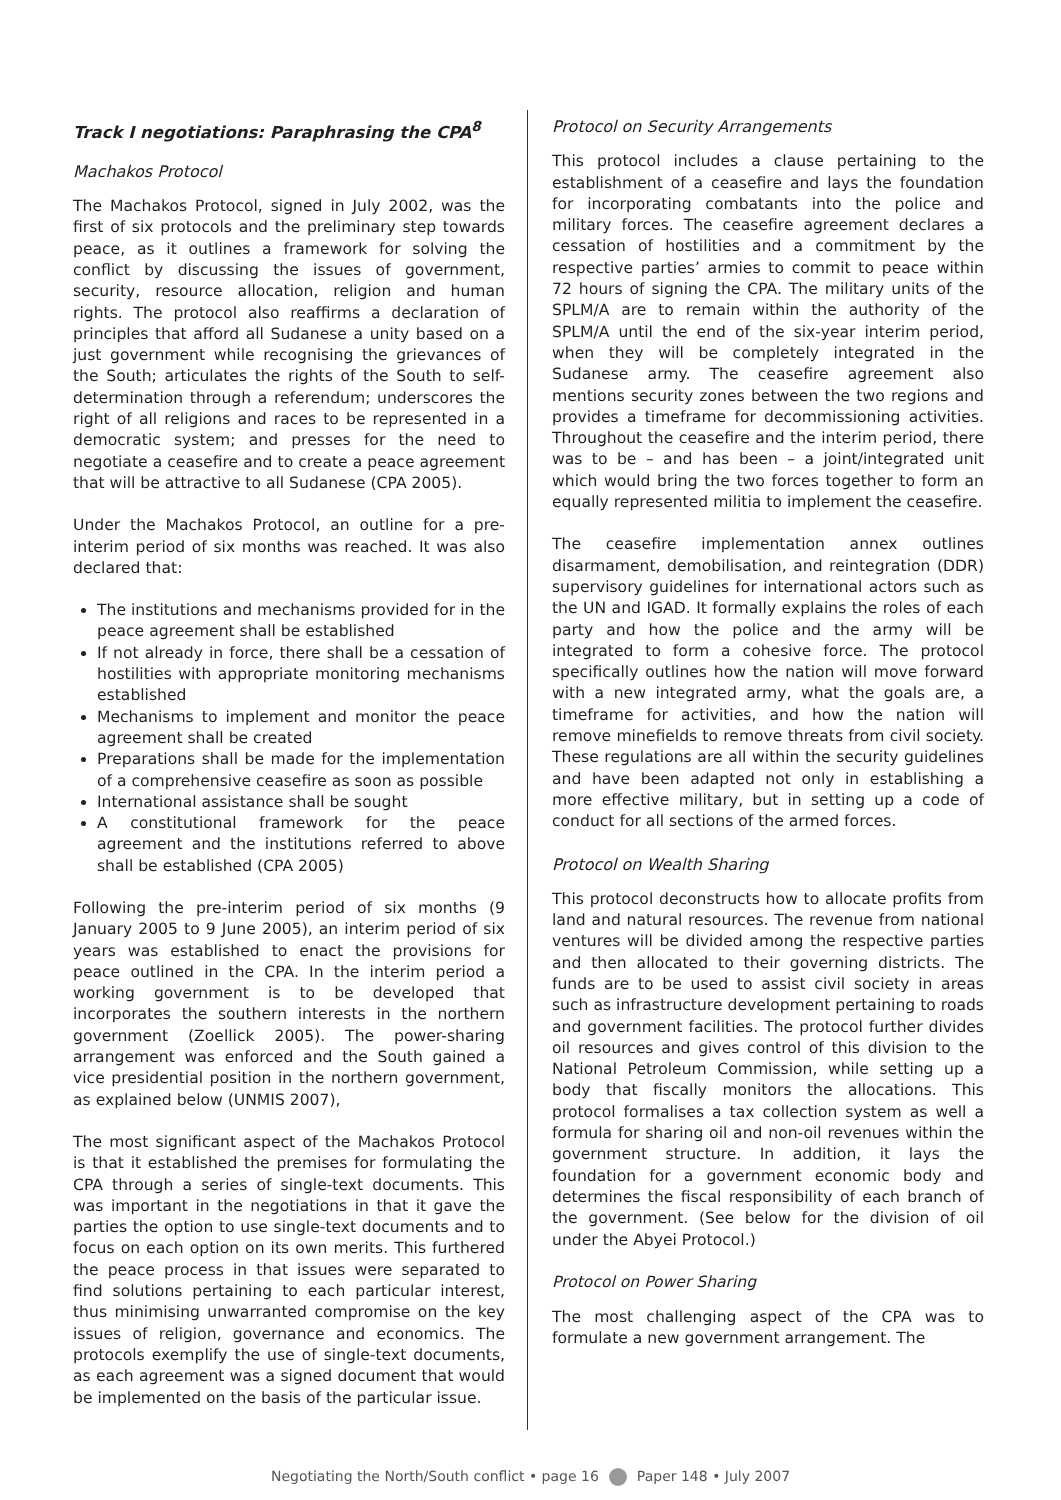Track I negotiations: Paraphrasing the CPA<sup>8</sup>
Machakos Protocol
The Machakos Protocol, signed in July 2002, was the first of six protocols and the preliminary step towards peace, as it outlines a framework for solving the conflict by discussing the issues of government, security, resource allocation, religion and human rights. The protocol also reaffirms a declaration of principles that afford all Sudanese a unity based on a just government while recognising the grievances of the South; articulates the rights of the South to self-determination through a referendum; underscores the right of all religions and races to be represented in a democratic system; and presses for the need to negotiate a ceasefire and to create a peace agreement that will be attractive to all Sudanese (CPA 2005).
Under the Machakos Protocol, an outline for a pre-interim period of six months was reached. It was also declared that:
The institutions and mechanisms provided for in the peace agreement shall be established
If not already in force, there shall be a cessation of hostilities with appropriate monitoring mechanisms established
Mechanisms to implement and monitor the peace agreement shall be created
Preparations shall be made for the implementation of a comprehensive ceasefire as soon as possible
International assistance shall be sought
A constitutional framework for the peace agreement and the institutions referred to above shall be established (CPA 2005)
Following the pre-interim period of six months (9 January 2005 to 9 June 2005), an interim period of six years was established to enact the provisions for peace outlined in the CPA. In the interim period a working government is to be developed that incorporates the southern interests in the northern government (Zoellick 2005). The power-sharing arrangement was enforced and the South gained a vice presidential position in the northern government, as explained below (UNMIS 2007),
The most significant aspect of the Machakos Protocol is that it established the premises for formulating the CPA through a series of single-text documents. This was important in the negotiations in that it gave the parties the option to use single-text documents and to focus on each option on its own merits. This furthered the peace process in that issues were separated to find solutions pertaining to each particular interest, thus minimising unwarranted compromise on the key issues of religion, governance and economics. The protocols exemplify the use of single-text documents, as each agreement was a signed document that would be implemented on the basis of the particular issue.
Protocol on Security Arrangements
This protocol includes a clause pertaining to the establishment of a ceasefire and lays the foundation for incorporating combatants into the police and military forces. The ceasefire agreement declares a cessation of hostilities and a commitment by the respective parties’ armies to commit to peace within 72 hours of signing the CPA. The military units of the SPLM/A are to remain within the authority of the SPLM/A until the end of the six-year interim period, when they will be completely integrated in the Sudanese army. The ceasefire agreement also mentions security zones between the two regions and provides a timeframe for decommissioning activities. Throughout the ceasefire and the interim period, there was to be – and has been – a joint/integrated unit which would bring the two forces together to form an equally represented militia to implement the ceasefire.
The ceasefire implementation annex outlines disarmament, demobilisation, and reintegration (DDR) supervisory guidelines for international actors such as the UN and IGAD. It formally explains the roles of each party and how the police and the army will be integrated to form a cohesive force. The protocol specifically outlines how the nation will move forward with a new integrated army, what the goals are, a timeframe for activities, and how the nation will remove minefields to remove threats from civil society. These regulations are all within the security guidelines and have been adapted not only in establishing a more effective military, but in setting up a code of conduct for all sections of the armed forces.
Protocol on Wealth Sharing
This protocol deconstructs how to allocate profits from land and natural resources. The revenue from national ventures will be divided among the respective parties and then allocated to their governing districts. The funds are to be used to assist civil society in areas such as infrastructure development pertaining to roads and government facilities. The protocol further divides oil resources and gives control of this division to the National Petroleum Commission, while setting up a body that fiscally monitors the allocations. This protocol formalises a tax collection system as well a formula for sharing oil and non-oil revenues within the government structure. In addition, it lays the foundation for a government economic body and determines the fiscal responsibility of each branch of the government. (See below for the division of oil under the Abyei Protocol.)
Protocol on Power Sharing
The most challenging aspect of the CPA was to formulate a new government arrangement. The
Negotiating the North/South conflict • page 16 Paper 148 • July 2007